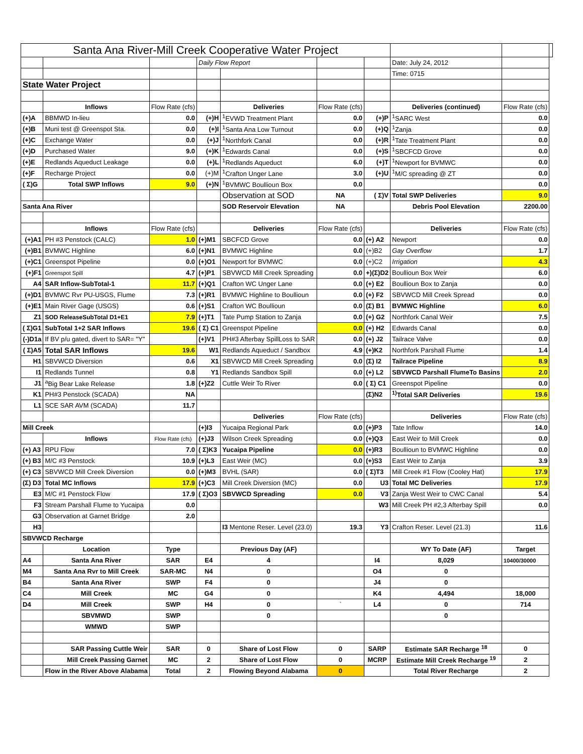| Santa Ana River-Mill Creek Cooperative Water Project | | | | | | | | | |
| | | | Daily Flow Report | | | | Date: July 24, 2012 | | |
| | | | | | | | Time: 0715 | | |
| State Water Project | | | | | | | | | |
| | Inflows | Flow Rate (cfs) | | Deliveries | Flow Rate (cfs) | | Deliveries (continued) | Flow Rate (cfs) | |
| (+)A | BBMWD In-lieu | 0.0 | (+)H | <sup>1</sup> EVWD Treatment Plant | 0.0 | (+)P | <sup>1</sup> SARC West | 0.0 | |
| (+)B | Muni test @ Greenspot Sta. | 0.0 | (+)I | <sup>1</sup> Santa Ana Low Turnout | 0.0 | (+)Q | <sup>1</sup> Zanja | 0.0 | |
| (+)C | Exchange Water | 0.0 | (+)J | <sup>1</sup> Northfork Canal | 0.0 | (+)R | <sup>1</sup> Tate Treatment Plant | 0.0 | |
| (+)D | Purchased Water | 9.0 | (+)K | <sup>1</sup> Edwards Canal | 0.0 | (+)S | <sup>1</sup> SBCFCD Grove | 0.0 | |
| (+)E | Redlands Aqueduct Leakage | 0.0 | (+)L | <sup>1</sup> Redlands Aqueduct | 6.0 | (+)T | <sup>1</sup> Newport for BVMWC | 0.0 | |
| (+)F | Recharge Project | 0.0 | (+)M | <sup>1</sup> Crafton Unger Lane | 3.0 | (+)U | <sup>1</sup> M/C spreading @ ZT | 0.0 | |
| ( Σ)G | Total SWP Inflows | 9.0 | (+)N | <sup>1</sup> BVMWC Boullioun Box | 0.0 | | | 0.0 | |
| | | | | Observation at SOD | NA | ( Σ)V | Total SWP Deliveries | 9.0 | |
| Santa Ana River | | | | SOD Reservoir Elevation | NA | | Debris Pool Elevation | 2200.00 | |
| | Inflows | Flow Rate (cfs) | | Deliveries | Flow Rate (cfs) | | Deliveries | Flow Rate (cfs) | |
| (+)A1 | PH #3 Penstock (CALC) | 1.0 | (+)M1 | SBCFCD Grove | 0.0 | (+) A2 | Newport | 0.0 | |
| (+)B1 | BVMWC Highline | 6.0 | (+)N1 | BVMWC Highline | 0.0 | (+)B2 | Gay Overflow | 1.7 | |
| (+)C1 | Greenspot Pipeline | 0.0 | (+)O1 | Newport for BVMWC | 0.0 | (+)C2 | Irrigation | 4.3 | |
| (+)F1 | Greenspot Spill | 4.7 | (+)P1 | SBVWCD Mill Creek Spreading | 0.0 | +)(Σ)D2 | Boullioun Box Weir | 6.0 | |
| A4 | SAR Inflow-SubTotal-1 | 11.7 | (+)Q1 | Crafton WC Unger Lane | 0.0 | (+) E2 | Boullioun Box to Zanja | 0.0 | |
| (+)D1 | BVMWC Rvr PU-USGS, Flume | 7.3 | (+)R1 | BVMWC Highline to Boullioun | 0.0 | (+) F2 | SBVWCD Mill Creek Spread | 0.0 | |
| (+)E1 | Main River Gage (USGS) | 0.6 | (+)S1 | Crafton WC Boullioun | 0.0 | (Σ) B1 | BVMWC Highline | 6.0 | |
| Z1 | SOD ReleaseSubTotal D1+E1 | 7.9 | (+)T1 | Tate Pump Station to Zanja | 0.0 | (+) G2 | Northfork Canal Weir | 7.5 | |
| ( Σ)G1 | SubTotal 1+2 SAR Inflows | 19.6 | ( Σ) C1 | Greenspot Pipeline | 0.0 | (+) H2 | Edwards Canal | 0.0 | |
| (-)D1a | If BV p/u gated, divert to SAR= "Y" | | (+)V1 | PH#3 Afterbay SpillLoss to SAR | 0.0 | (+) J2 | Tailrace Valve | 0.0 | |
| ( Σ)A5 | Total SAR Inflows | 19.6 | W1 | Redlands Aqueduct / Sandbox | 4.9 | (+)K2 | Northfork Parshall Flume | 1.4 | |
| H1 | SBVWCD Diversion | 0.6 | X1 | SBVWCD Mill Creek Spreading | 0.0 | (Σ) I2 | Tailrace Pipeline | 8.9 | |
| I1 | Redlands Tunnel | 0.8 | Y1 | Redlands Sandbox Spill | 0.0 | (+) L2 | SBVWCD Parshall FlumeTo Basins | 2.0 | |
| J1 | <sup>a</sup> Big Bear Lake Release | 1.8 | (+)Z2 | Cuttle Weir To River | 0.0 | ( Σ) C1 | Greenspot Pipeline | 0.0 | |
| K1 | PH#3 Penstock (SCADA) | NA | | | | (Σ)N2 | <sup>1)</sup> Total SAR Deliveries | 19.6 | |
| L1 | SCE SAR AVM (SCADA) | 11.7 | | | | | | | |
| | | | | Deliveries | Flow Rate (cfs) | | Deliveries | Flow Rate (cfs) | |
| Mill Creek | | | (+)I3 | Yucaipa Regional Park | 0.0 | (+)P3 | Tate Inflow | 14.0 | |
| | Inflows | Flow Rate (cfs) | (+)J3 | Wilson Creek Spreading | 0.0 | (+)Q3 | East Weir to Mill Creek | 0.0 | |
| (+) A3 | RPU Flow | 7.0 | ( Σ)K3 | Yucaipa Pipeline | 0.0 | (+)R3 | Boullioun to BVMWC Highline | 0.0 | |
| (+) B3 | M/C #3 Penstock | 10.9 | (+)L3 | East Weir (MC) | 0.0 | (+)S3 | East Weir to Zanja | 3.9 | |
| (+) C3 | SBVWCD Mill Creek Diversion | 0.0 | (+)M3 | BVHL (SAR) | 0.0 | ( Σ)T3 | Mill Creek #1 Flow (Cooley Hat) | 17.9 | |
| (Σ) D3 | Total MC Inflows | 17.9 | (+)C3 | Mill Creek Diversion (MC) | 0.0 | U3 | Total MC Deliveries | 17.9 | |
| E3 | M/C #1 Penstock Flow | 17.9 | ( Σ)O3 | SBVWCD Spreading | 0.0 | V3 | Zanja West Weir to CWC Canal | 5.4 | |
| F3 | Stream Parshall Flume to Yucaipa | 0.0 | | | | W3 | Mill Creek PH #2,3 Afterbay Spill | 0.0 | |
| G3 | Observation at Garnet Bridge | 2.0 | | | | | | | |
| H3 | | | | I3 Mentone Reser. Level (23.0) | 19.3 | Y3 | Crafton Reser. Level (21.3) | 11.6 | |
| SBVWCD Recharge | | | | | | | | | |
| | Location | Type | | Previous Day (AF) | | | WY To Date (AF) | Target | |
| A4 | Santa Ana River | SAR | E4 | 4 | | I4 | 8,029 | 10400/30000 | |
| M4 | Santa Ana Rvr to Mill Creek | SAR-MC | N4 | 0 | | O4 | 0 | | |
| B4 | Santa Ana River | SWP | F4 | 0 | | J4 | 0 | | |
| C4 | Mill Creek | MC | G4 | 0 | | K4 | 4,494 | 18,000 | |
| D4 | Mill Creek | SWP | H4 | 0 | ` | L4 | 0 | 714 | |
| | SBVMWD | SWP | | 0 | | | 0 | | |
| | WMWD | SWP | | | | | | | |
| | SAR Passing Cuttle Weir | SAR | 0 | Share of Lost Flow | 0 | SARP | Estimate SAR Recharge <sup>18</sup> | 0 | |
| | Mill Creek Passing Garnet | MC | 2 | Share of Lost Flow | 0 | MCRP | Estimate Mill Creek Recharge <sup>19</sup> | 2 | |
| | Flow in the River Above Alabama | Total | 2 | Flowing Beyond Alabama | 0 | | Total River Recharge | 2 | |